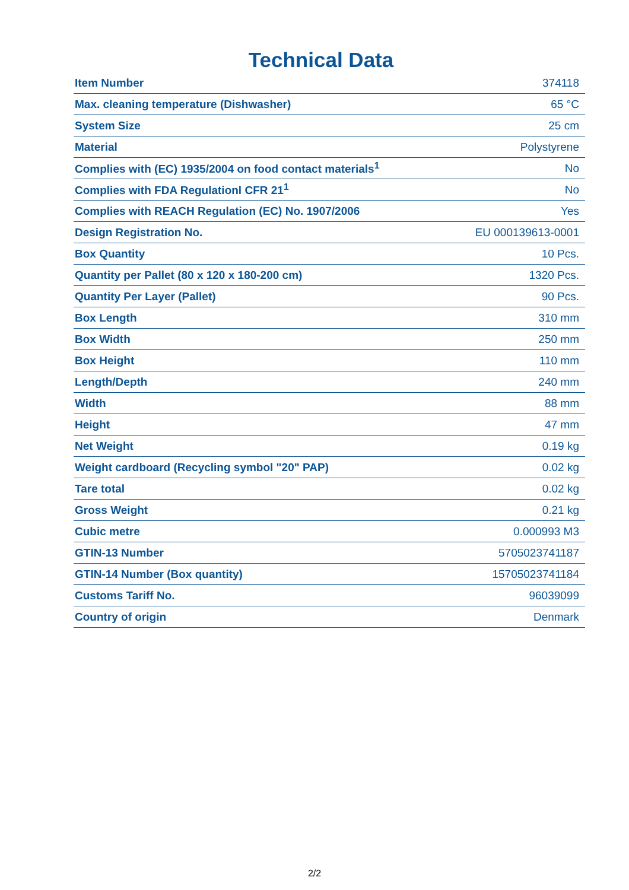Technical Data
| Item Number | 374118 |
| Max. cleaning temperature (Dishwasher) | 65 °C |
| System Size | 25 cm |
| Material | Polystyrene |
| Complies with (EC) 1935/2004 on food contact materials<sup>1</sup> | No |
| Complies with FDA Regulationl CFR 21<sup>1</sup> | No |
| Complies with REACH Regulation (EC) No. 1907/2006 | Yes |
| Design Registration No. | EU 000139613-0001 |
| Box Quantity | 10 Pcs. |
| Quantity per Pallet (80 x 120 x 180-200 cm) | 1320 Pcs. |
| Quantity Per Layer (Pallet) | 90 Pcs. |
| Box Length | 310 mm |
| Box Width | 250 mm |
| Box Height | 110 mm |
| Length/Depth | 240 mm |
| Width | 88 mm |
| Height | 47 mm |
| Net Weight | 0.19 kg |
| Weight cardboard (Recycling symbol "20" PAP) | 0.02 kg |
| Tare total | 0.02 kg |
| Gross Weight | 0.21 kg |
| Cubic metre | 0.000993 M3 |
| GTIN-13 Number | 5705023741187 |
| GTIN-14 Number (Box quantity) | 15705023741184 |
| Customs Tariff No. | 96039099 |
| Country of origin | Denmark |
2/2